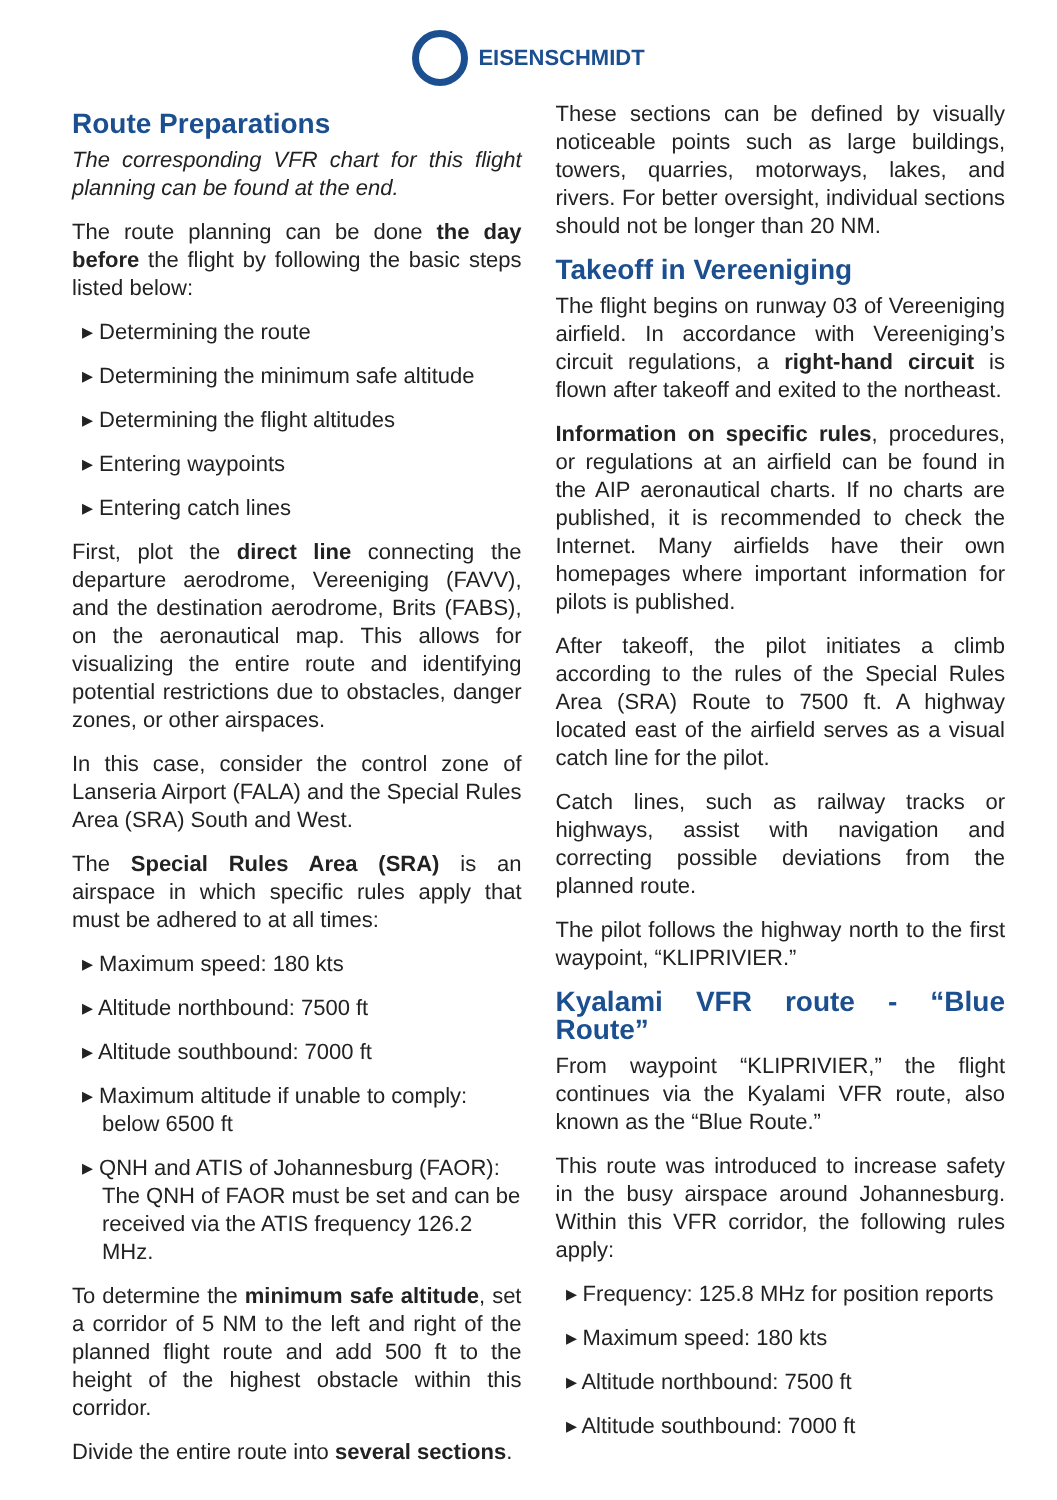EISENSCHMIDT
Route Preparations
The corresponding VFR chart for this flight planning can be found at the end.
The route planning can be done the day before the flight by following the basic steps listed below:
▸ Determining the route
▸ Determining the minimum safe altitude
▸ Determining the flight altitudes
▸ Entering waypoints
▸ Entering catch lines
First, plot the direct line connecting the departure aerodrome, Vereeniging (FAVV), and the destination aerodrome, Brits (FABS), on the aeronautical map. This allows for visualizing the entire route and identifying potential restrictions due to obstacles, danger zones, or other airspaces.
In this case, consider the control zone of Lanseria Airport (FALA) and the Special Rules Area (SRA) South and West.
The Special Rules Area (SRA) is an airspace in which specific rules apply that must be adhered to at all times:
▸ Maximum speed: 180 kts
▸ Altitude northbound: 7500 ft
▸ Altitude southbound: 7000 ft
▸ Maximum altitude if unable to comply: below 6500 ft
▸ QNH and ATIS of Johannesburg (FAOR): The QNH of FAOR must be set and can be received via the ATIS frequency 126.2 MHz.
To determine the minimum safe altitude, set a corridor of 5 NM to the left and right of the planned flight route and add 500 ft to the height of the highest obstacle within this corridor.
Divide the entire route into several sections.
These sections can be defined by visually noticeable points such as large buildings, towers, quarries, motorways, lakes, and rivers. For better oversight, individual sections should not be longer than 20 NM.
Takeoff in Vereeniging
The flight begins on runway 03 of Vereeniging airfield. In accordance with Vereeniging’s circuit regulations, a right-hand circuit is flown after takeoff and exited to the northeast.
Information on specific rules, procedures, or regulations at an airfield can be found in the AIP aeronautical charts. If no charts are published, it is recommended to check the Internet. Many airfields have their own homepages where important information for pilots is published.
After takeoff, the pilot initiates a climb according to the rules of the Special Rules Area (SRA) Route to 7500 ft. A highway located east of the airfield serves as a visual catch line for the pilot.
Catch lines, such as railway tracks or highways, assist with navigation and correcting possible deviations from the planned route.
The pilot follows the highway north to the first waypoint, “KLIPRIVIER.”
Kyalami VFR route - “Blue Route”
From waypoint “KLIPRIVIER,” the flight continues via the Kyalami VFR route, also known as the “Blue Route.”
This route was introduced to increase safety in the busy airspace around Johannesburg. Within this VFR corridor, the following rules apply:
▸ Frequency: 125.8 MHz for position reports
▸ Maximum speed: 180 kts
▸ Altitude northbound: 7500 ft
▸ Altitude southbound: 7000 ft